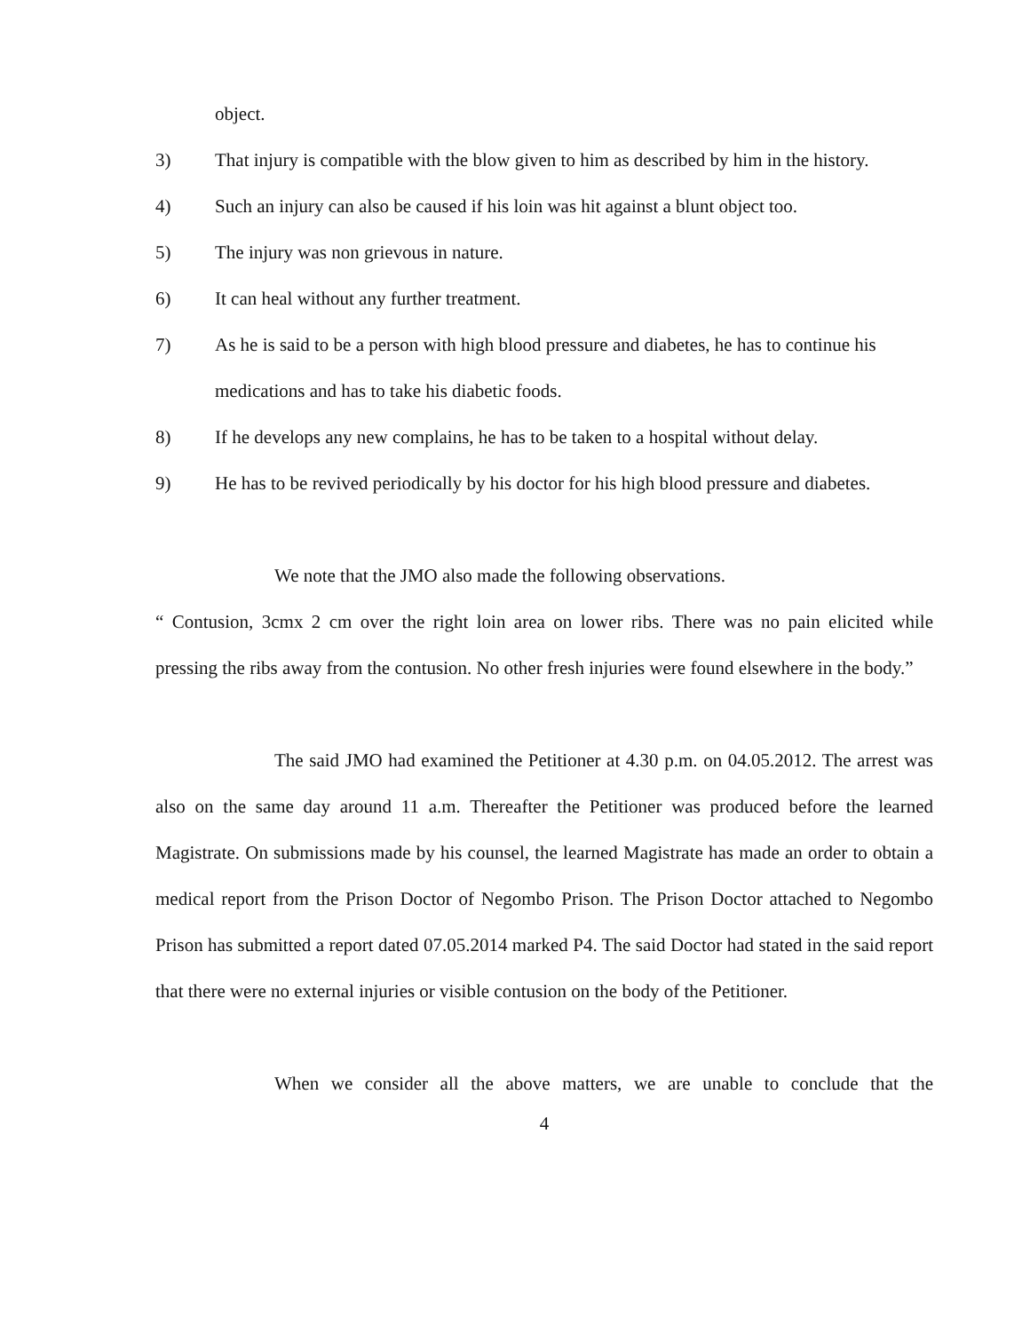object.
3) That injury is compatible with the blow given to him as described by him in the history.
4) Such an injury can also be caused if his loin was hit against a blunt object too.
5) The injury was non grievous in nature.
6) It can heal without any further treatment.
7) As he is said to be a person with high blood pressure and diabetes, he has to continue his medications and has to take his diabetic foods.
8) If he develops any new complains, he has to be taken to a hospital without delay.
9) He has to be revived periodically by his doctor for his high blood pressure and diabetes.
We note that the JMO also made the following observations.
“ Contusion, 3cmx 2 cm over the right loin area on lower ribs. There was no pain elicited while pressing the ribs away from the contusion. No other fresh injuries were found elsewhere in the body.”
The said JMO had examined the Petitioner at 4.30 p.m. on 04.05.2012. The arrest was also on the same day around 11 a.m. Thereafter the Petitioner was produced before the learned Magistrate. On submissions made by his counsel, the learned Magistrate has made an order to obtain a medical report from the Prison Doctor of Negombo Prison. The Prison Doctor attached to Negombo Prison has submitted a report dated 07.05.2014 marked P4. The said Doctor had stated in the said report that there were no external injuries or visible contusion on the body of the Petitioner.
When we consider all the above matters, we are unable to conclude that the
4